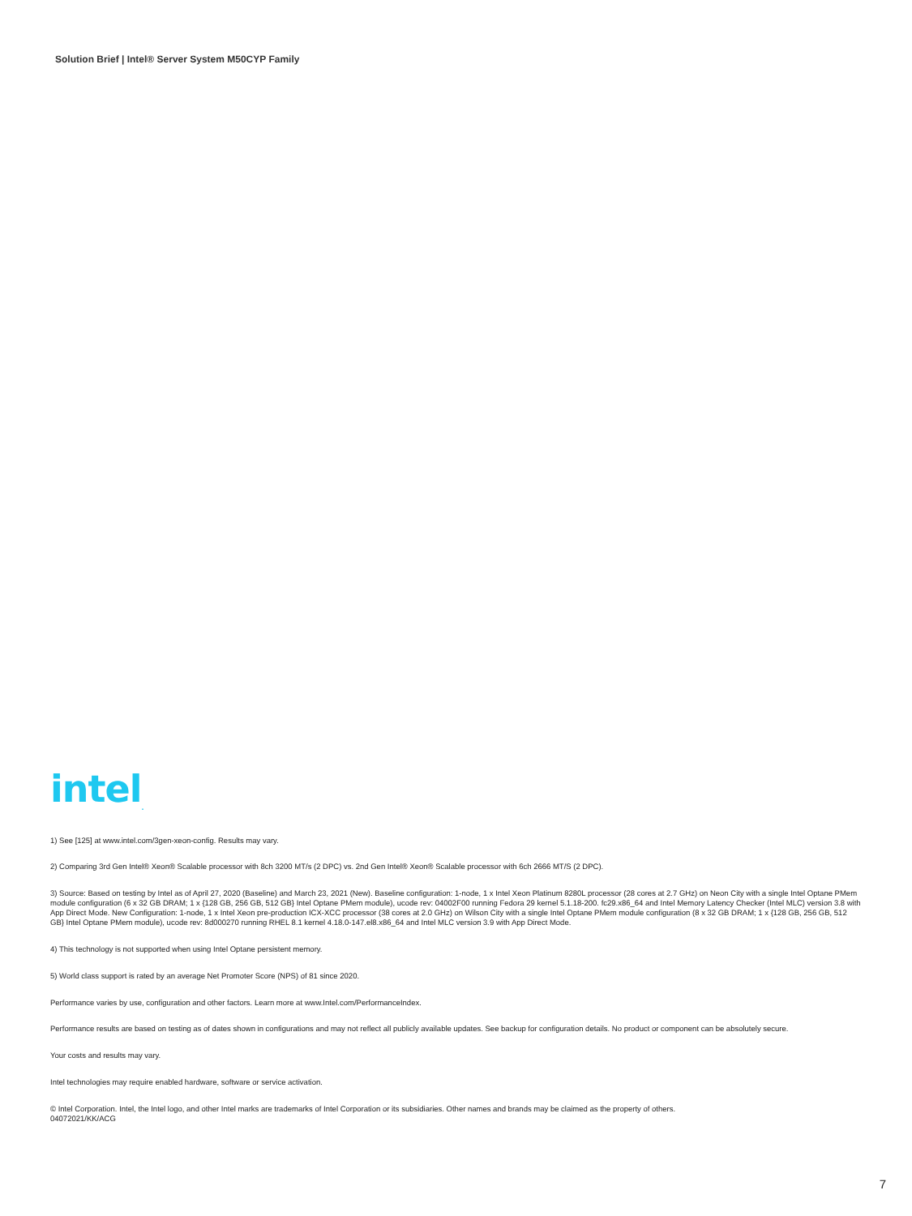Solution Brief | Intel® Server System M50CYP Family
intel<sub>.</sub>
1) See [125] at www.intel.com/3gen-xeon-config. Results may vary.
2) Comparing 3rd Gen Intel® Xeon® Scalable processor with 8ch 3200 MT/s (2 DPC) vs. 2nd Gen Intel® Xeon® Scalable processor with 6ch 2666 MT/S (2 DPC).
3) Source: Based on testing by Intel as of April 27, 2020 (Baseline) and March 23, 2021 (New). Baseline configuration: 1-node, 1 x Intel Xeon Platinum 8280L processor (28 cores at 2.7 GHz) on Neon City with a single Intel Optane PMem module configuration (6 x 32 GB DRAM; 1 x {128 GB, 256 GB, 512 GB} Intel Optane PMem module), ucode rev: 04002F00 running Fedora 29 kernel 5.1.18-200. fc29.x86_64 and Intel Memory Latency Checker (Intel MLC) version 3.8 with App Direct Mode. New Configuration: 1-node, 1 x Intel Xeon pre-production ICX-XCC processor (38 cores at 2.0 GHz) on Wilson City with a single Intel Optane PMem module configuration (8 x 32 GB DRAM; 1 x {128 GB, 256 GB, 512 GB} Intel Optane PMem module), ucode rev: 8d000270 running RHEL 8.1 kernel 4.18.0-147.el8.x86_64 and Intel MLC version 3.9 with App Direct Mode.
4) This technology is not supported when using Intel Optane persistent memory.
5) World class support is rated by an average Net Promoter Score (NPS) of 81 since 2020.
Performance varies by use, configuration and other factors. Learn more at www.Intel.com/PerformanceIndex.
Performance results are based on testing as of dates shown in configurations and may not reflect all publicly available updates. See backup for configuration details. No product or component can be absolutely secure.
Your costs and results may vary.
Intel technologies may require enabled hardware, software or service activation.
© Intel Corporation. Intel, the Intel logo, and other Intel marks are trademarks of Intel Corporation or its subsidiaries. Other names and brands may be claimed as the property of others.
04072021/KK/ACG
7